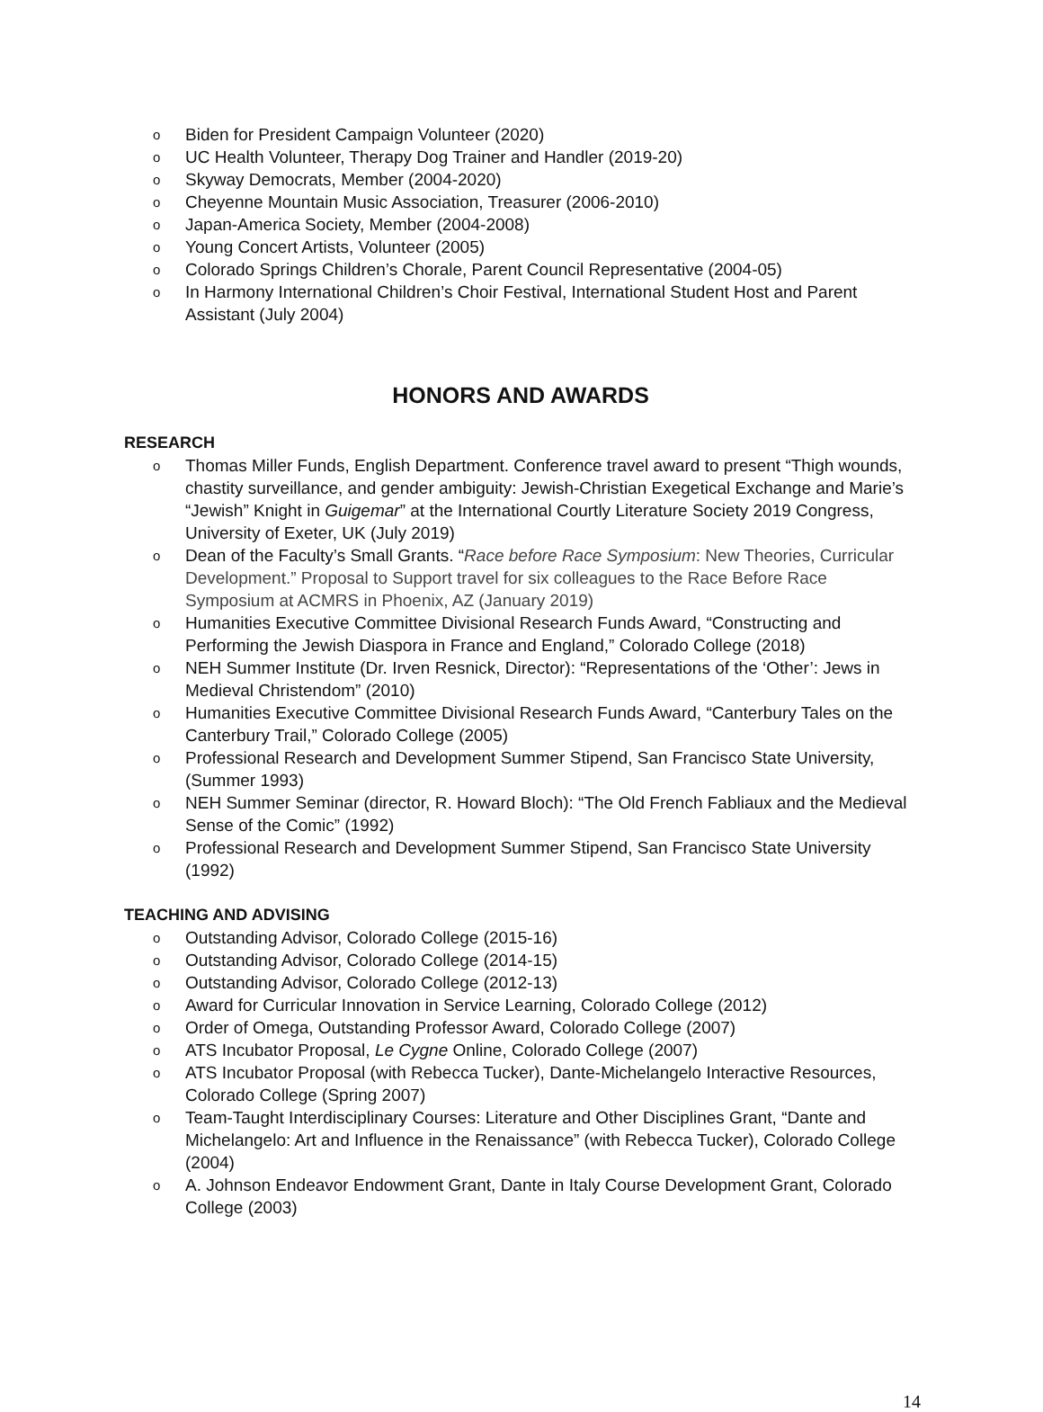o Biden for President Campaign Volunteer (2020)
o UC Health Volunteer, Therapy Dog Trainer and Handler (2019-20)
o Skyway Democrats, Member (2004-2020)
o Cheyenne Mountain Music Association, Treasurer (2006-2010)
o Japan-America Society, Member (2004-2008)
o Young Concert Artists, Volunteer (2005)
o Colorado Springs Children’s Chorale, Parent Council Representative (2004-05)
o In Harmony International Children’s Choir Festival, International Student Host and Parent Assistant (July 2004)
HONORS AND AWARDS
RESEARCH
o Thomas Miller Funds, English Department. Conference travel award to present “Thigh wounds, chastity surveillance, and gender ambiguity: Jewish-Christian Exegetical Exchange and Marie’s “Jewish” Knight in Guigemar” at the International Courtly Literature Society 2019 Congress, University of Exeter, UK (July 2019)
o Dean of the Faculty’s Small Grants. “Race before Race Symposium: New Theories, Curricular Development.” Proposal to Support travel for six colleagues to the Race Before Race Symposium at ACMRS in Phoenix, AZ (January 2019)
o Humanities Executive Committee Divisional Research Funds Award, “Constructing and Performing the Jewish Diaspora in France and England,” Colorado College (2018)
o NEH Summer Institute (Dr. Irven Resnick, Director): “Representations of the ‘Other’: Jews in Medieval Christendom” (2010)
o Humanities Executive Committee Divisional Research Funds Award, “Canterbury Tales on the Canterbury Trail,” Colorado College (2005)
o Professional Research and Development Summer Stipend, San Francisco State University, (Summer 1993)
o NEH Summer Seminar (director, R. Howard Bloch): “The Old French Fabliaux and the Medieval Sense of the Comic” (1992)
o Professional Research and Development Summer Stipend, San Francisco State University (1992)
TEACHING AND ADVISING
o Outstanding Advisor, Colorado College (2015-16)
o Outstanding Advisor, Colorado College (2014-15)
o Outstanding Advisor, Colorado College (2012-13)
o Award for Curricular Innovation in Service Learning, Colorado College (2012)
o Order of Omega, Outstanding Professor Award, Colorado College (2007)
o ATS Incubator Proposal, Le Cygne Online, Colorado College (2007)
o ATS Incubator Proposal (with Rebecca Tucker), Dante-Michelangelo Interactive Resources, Colorado College (Spring 2007)
o Team-Taught Interdisciplinary Courses: Literature and Other Disciplines Grant, “Dante and Michelangelo: Art and Influence in the Renaissance” (with Rebecca Tucker), Colorado College (2004)
o A. Johnson Endeavor Endowment Grant, Dante in Italy Course Development Grant, Colorado College (2003)
14